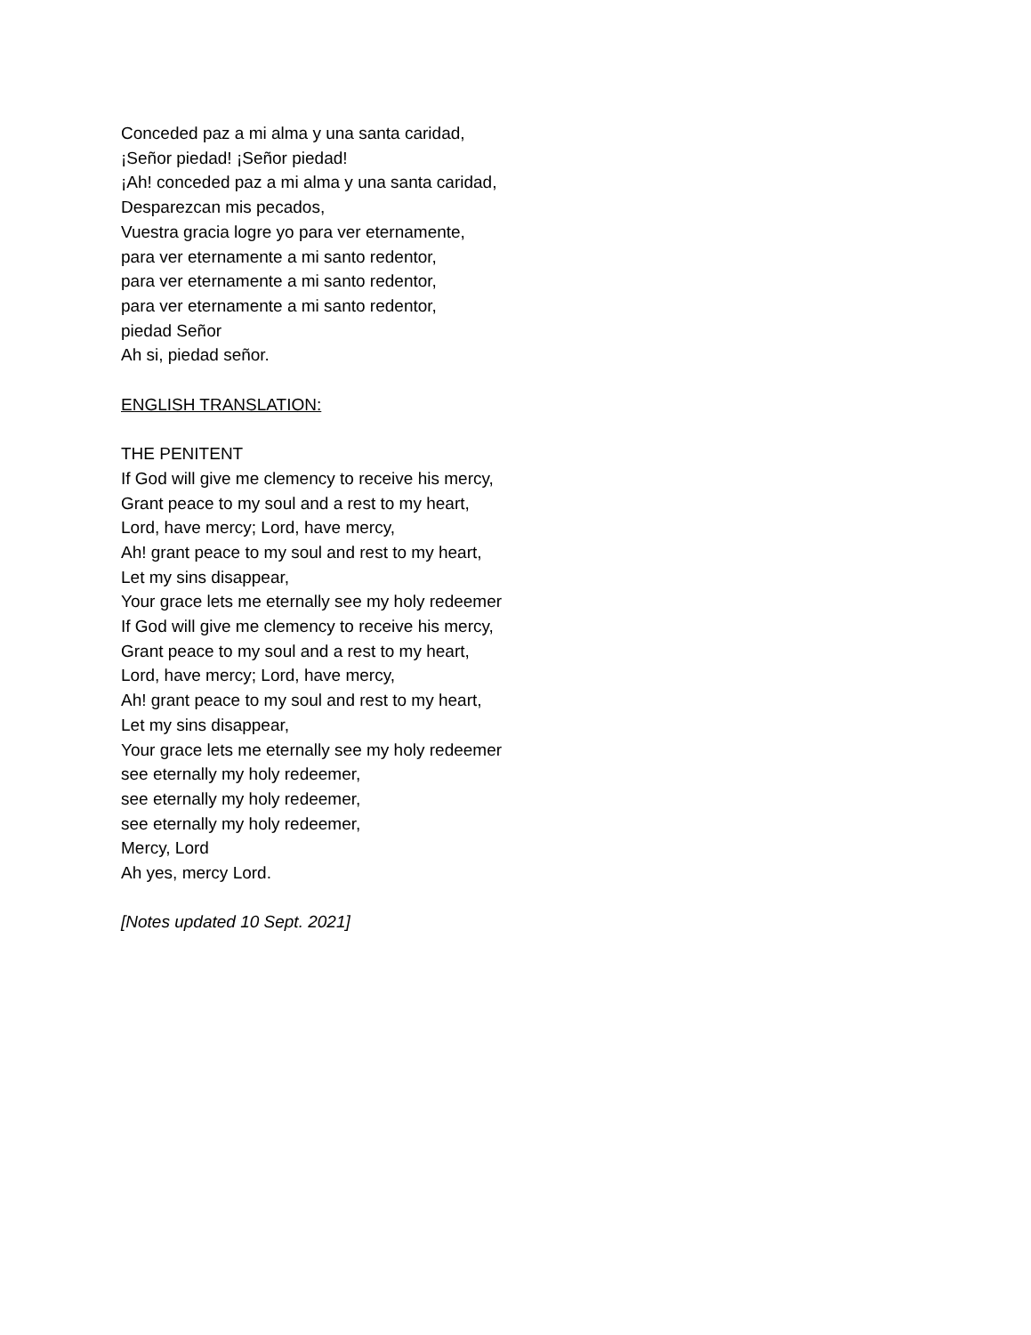Conceded paz a mi alma y una santa caridad,
¡Señor piedad! ¡Señor piedad!
¡Ah! conceded paz a mi alma y una santa caridad,
Desparezcan mis pecados,
Vuestra gracia logre yo para ver eternamente,
para ver eternamente a mi santo redentor,
para ver eternamente a mi santo redentor,
para ver eternamente a mi santo redentor,
piedad Señor
Ah si, piedad señor.
ENGLISH TRANSLATION:
THE PENITENT
If God will give me clemency to receive his mercy,
Grant peace to my soul and a rest to my heart,
Lord, have mercy; Lord, have mercy,
Ah! grant peace to my soul and rest to my heart,
Let my sins disappear,
Your grace lets me eternally see my holy redeemer
If God will give me clemency to receive his mercy,
Grant peace to my soul and a rest to my heart,
Lord, have mercy; Lord, have mercy,
Ah! grant peace to my soul and rest to my heart,
Let my sins disappear,
Your grace lets me eternally see my holy redeemer
see eternally my holy redeemer,
see eternally my holy redeemer,
see eternally my holy redeemer,
Mercy, Lord
Ah yes, mercy Lord.
[Notes updated 10 Sept. 2021]